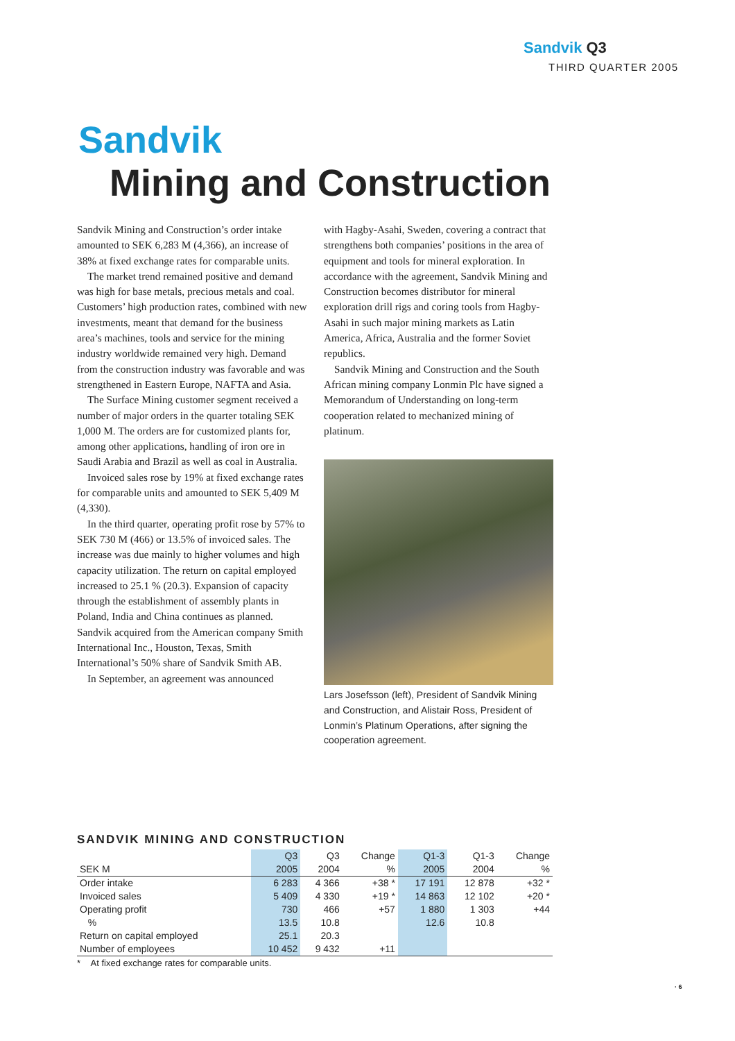Sandvik Q3
THIRD QUARTER 2005
Sandvik
Mining and Construction
Sandvik Mining and Construction’s order intake amounted to SEK 6,283 M (4,366), an increase of 38% at fixed exchange rates for comparable units.
The market trend remained positive and demand was high for base metals, precious metals and coal. Customers’ high production rates, combined with new investments, meant that demand for the business area’s machines, tools and service for the mining industry worldwide remained very high. Demand from the construction industry was favorable and was strengthened in Eastern Europe, NAFTA and Asia.
The Surface Mining customer segment received a number of major orders in the quarter totaling SEK 1,000 M. The orders are for customized plants for, among other applications, handling of iron ore in Saudi Arabia and Brazil as well as coal in Australia.
Invoiced sales rose by 19% at fixed exchange rates for comparable units and amounted to SEK 5,409 M (4,330).
In the third quarter, operating profit rose by 57% to SEK 730 M (466) or 13.5% of invoiced sales. The increase was due mainly to higher volumes and high capacity utilization. The return on capital employed increased to 25.1 % (20.3). Expansion of capacity through the establishment of assembly plants in Poland, India and China continues as planned. Sandvik acquired from the American company Smith International Inc., Houston, Texas, Smith International’s 50% share of Sandvik Smith AB.
In September, an agreement was announced
with Hagby-Asahi, Sweden, covering a contract that strengthens both companies’ positions in the area of equipment and tools for mineral exploration. In accordance with the agreement, Sandvik Mining and Construction becomes distributor for mineral exploration drill rigs and coring tools from Hagby-Asahi in such major mining markets as Latin America, Africa, Australia and the former Soviet republics.
Sandvik Mining and Construction and the South African mining company Lonmin Plc have signed a Memorandum of Understanding on long-term cooperation related to mechanized mining of platinum.
Lars Josefsson (left), President of Sandvik Mining and Construction, and Alistair Ross, President of Lonmin’s Platinum Operations, after signing the cooperation agreement.
SANDVIK MINING AND CONSTRUCTION
| | Q3 | Q3 | Change | Q1-3 | Q1-3 | Change |
| --- | --- | --- | --- | --- | --- | --- |
| SEK M | 2005 | 2004 | % | 2005 | 2004 | % |
| Order intake | 6 283 | 4 366 | +38 * | 17 191 | 12 878 | +32 * |
| Invoiced sales | 5 409 | 4 330 | +19 * | 14 863 | 12 102 | +20 * |
| Operating profit | 730 | 466 | +57 | 1 880 | 1 303 | +44 |
| % | 13.5 | 10.8 | | 12.6 | 10.8 | |
| Return on capital employed | 25.1 | 20.3 | | | | |
| Number of employees | 10 452 | 9 432 | +11 | | | |
* At fixed exchange rates for comparable units.
· 6